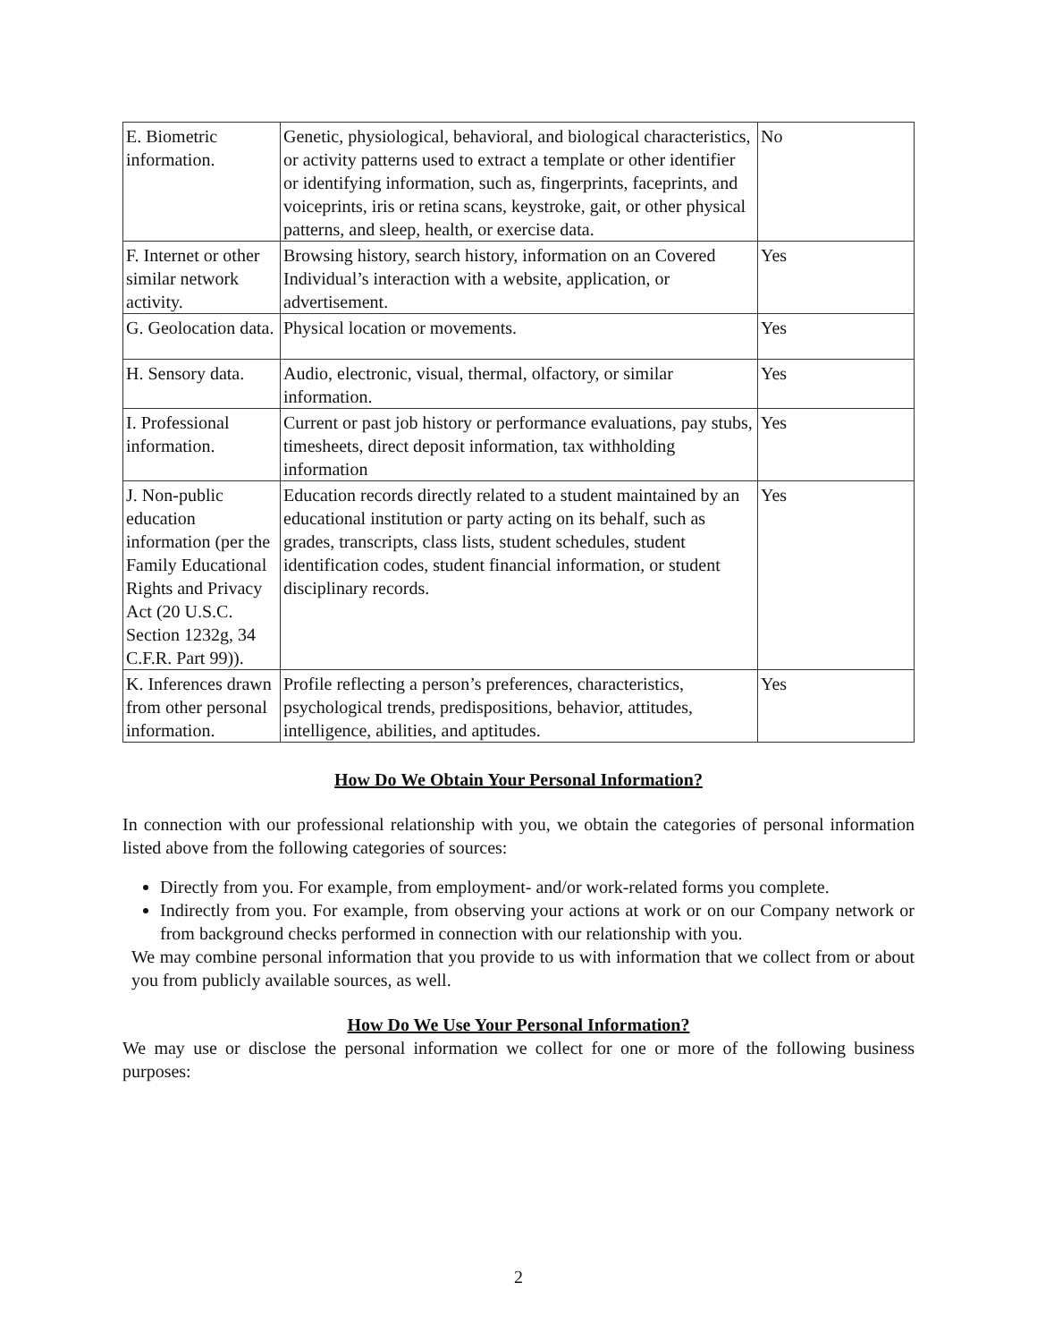| E. Biometric information. | Genetic, physiological, behavioral, and biological characteristics, or activity patterns used to extract a template or other identifier or identifying information, such as, fingerprints, faceprints, and voiceprints, iris or retina scans, keystroke, gait, or other physical patterns, and sleep, health, or exercise data. | No |
| F. Internet or other similar network activity. | Browsing history, search history, information on an Covered Individual’s interaction with a website, application, or advertisement. | Yes |
| G. Geolocation data. | Physical location or movements. | Yes |
| H. Sensory data. | Audio, electronic, visual, thermal, olfactory, or similar information. | Yes |
| I. Professional information. | Current or past job history or performance evaluations, pay stubs, timesheets, direct deposit information, tax withholding information | Yes |
| J. Non-public education information (per the Family Educational Rights and Privacy Act (20 U.S.C. Section 1232g, 34 C.F.R. Part 99)). | Education records directly related to a student maintained by an educational institution or party acting on its behalf, such as grades, transcripts, class lists, student schedules, student identification codes, student financial information, or student disciplinary records. | Yes |
| K. Inferences drawn from other personal information. | Profile reflecting a person’s preferences, characteristics, psychological trends, predispositions, behavior, attitudes, intelligence, abilities, and aptitudes. | Yes |
How Do We Obtain Your Personal Information?
In connection with our professional relationship with you, we obtain the categories of personal information listed above from the following categories of sources:
Directly from you. For example, from employment- and/or work-related forms you complete.
Indirectly from you. For example, from observing your actions at work or on our Company network or from background checks performed in connection with our relationship with you.
We may combine personal information that you provide to us with information that we collect from or about you from publicly available sources, as well.
How Do We Use Your Personal Information?
We may use or disclose the personal information we collect for one or more of the following business purposes:
2